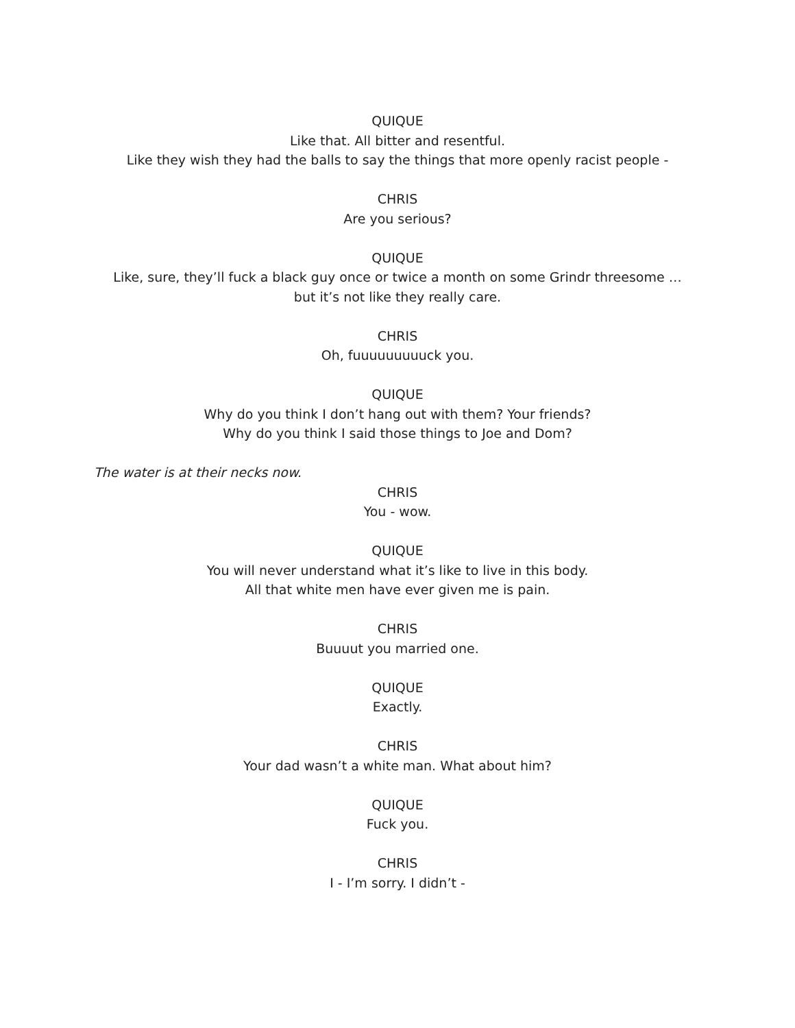QUIQUE
Like that. All bitter and resentful.
Like they wish they had the balls to say the things that more openly racist people -
CHRIS
Are you serious?
QUIQUE
Like, sure, they’ll fuck a black guy once or twice a month on some Grindr threesome …
but it’s not like they really care.
CHRIS
Oh, fuuuuuuuuuck you.
QUIQUE
Why do you think I don’t hang out with them? Your friends?
Why do you think I said those things to Joe and Dom?
The water is at their necks now.
CHRIS
You - wow.
QUIQUE
You will never understand what it’s like to live in this body.
All that white men have ever given me is pain.
CHRIS
Buuuut you married one.
QUIQUE
Exactly.
CHRIS
Your dad wasn’t a white man. What about him?
QUIQUE
Fuck you.
CHRIS
I - I’m sorry. I didn’t -